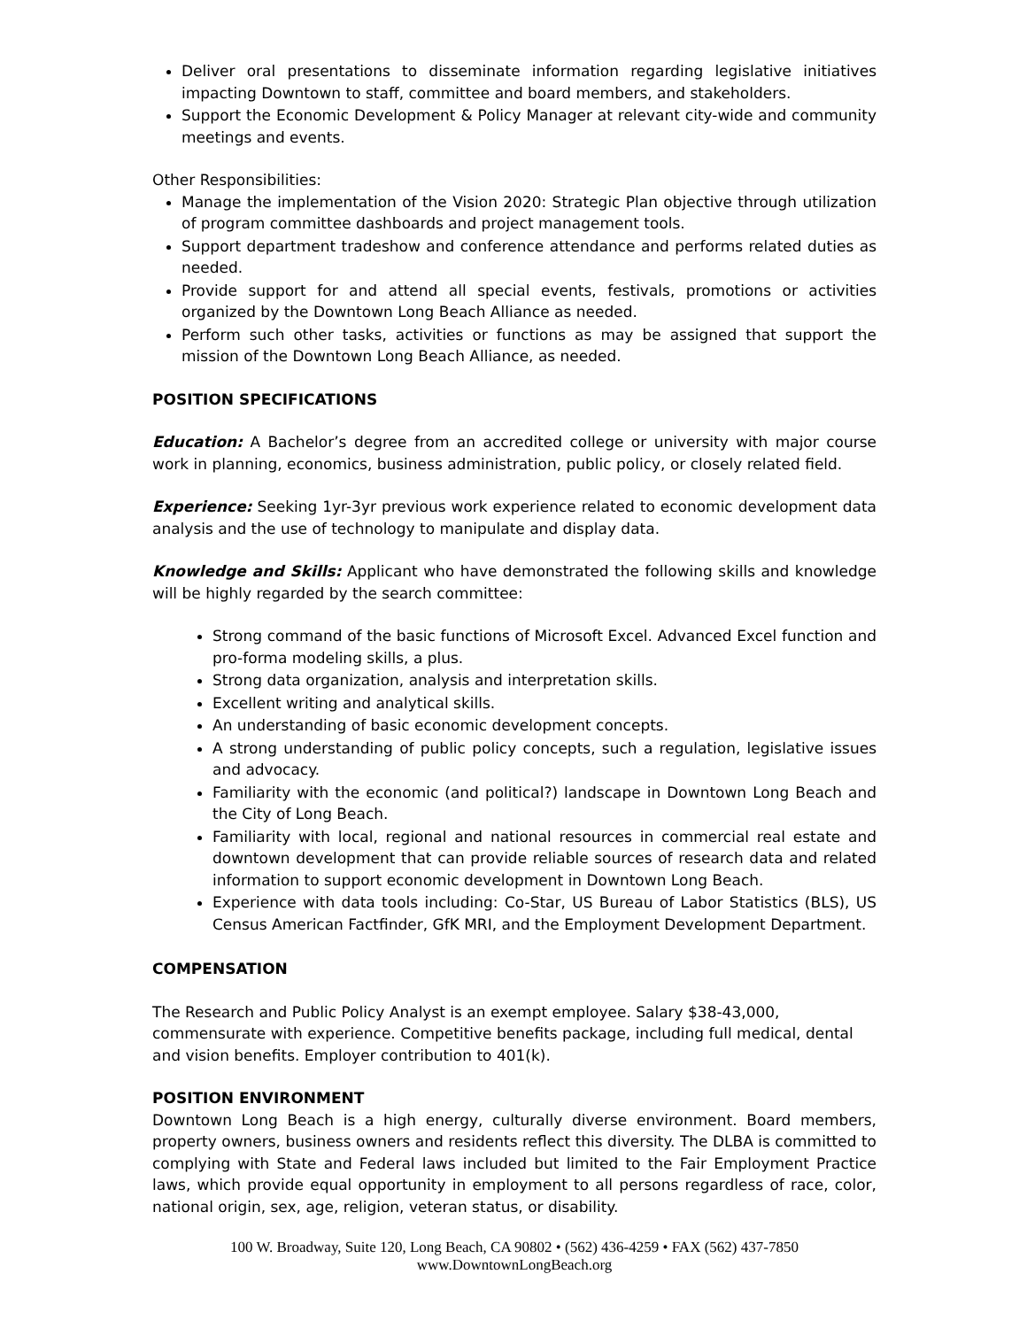Deliver oral presentations to disseminate information regarding legislative initiatives impacting Downtown to staff, committee and board members, and stakeholders.
Support the Economic Development & Policy Manager at relevant city-wide and community meetings and events.
Other Responsibilities:
Manage the implementation of the Vision 2020: Strategic Plan objective through utilization of program committee dashboards and project management tools.
Support department tradeshow and conference attendance and performs related duties as needed.
Provide support for and attend all special events, festivals, promotions or activities organized by the Downtown Long Beach Alliance as needed.
Perform such other tasks, activities or functions as may be assigned that support the mission of the Downtown Long Beach Alliance, as needed.
POSITION SPECIFICATIONS
Education: A Bachelor’s degree from an accredited college or university with major course work in planning, economics, business administration, public policy, or closely related field.
Experience: Seeking 1yr-3yr previous work experience related to economic development data analysis and the use of technology to manipulate and display data.
Knowledge and Skills: Applicant who have demonstrated the following skills and knowledge will be highly regarded by the search committee:
Strong command of the basic functions of Microsoft Excel. Advanced Excel function and pro-forma modeling skills, a plus.
Strong data organization, analysis and interpretation skills.
Excellent writing and analytical skills.
An understanding of basic economic development concepts.
A strong understanding of public policy concepts, such a regulation, legislative issues and advocacy.
Familiarity with the economic (and political?) landscape in Downtown Long Beach and the City of Long Beach.
Familiarity with local, regional and national resources in commercial real estate and downtown development that can provide reliable sources of research data and related information to support economic development in Downtown Long Beach.
Experience with data tools including: Co-Star, US Bureau of Labor Statistics (BLS), US Census American Factfinder, GfK MRI, and the Employment Development Department.
COMPENSATION
The Research and Public Policy Analyst is an exempt employee. Salary $38-43,000, commensurate with experience. Competitive benefits package, including full medical, dental and vision benefits. Employer contribution to 401(k).
POSITION ENVIRONMENT
Downtown Long Beach is a high energy, culturally diverse environment. Board members, property owners, business owners and residents reflect this diversity. The DLBA is committed to complying with State and Federal laws included but limited to the Fair Employment Practice laws, which provide equal opportunity in employment to all persons regardless of race, color, national origin, sex, age, religion, veteran status, or disability.
100 W. Broadway, Suite 120, Long Beach, CA 90802 • (562) 436-4259 • FAX (562) 437-7850
www.DowntownLongBeach.org